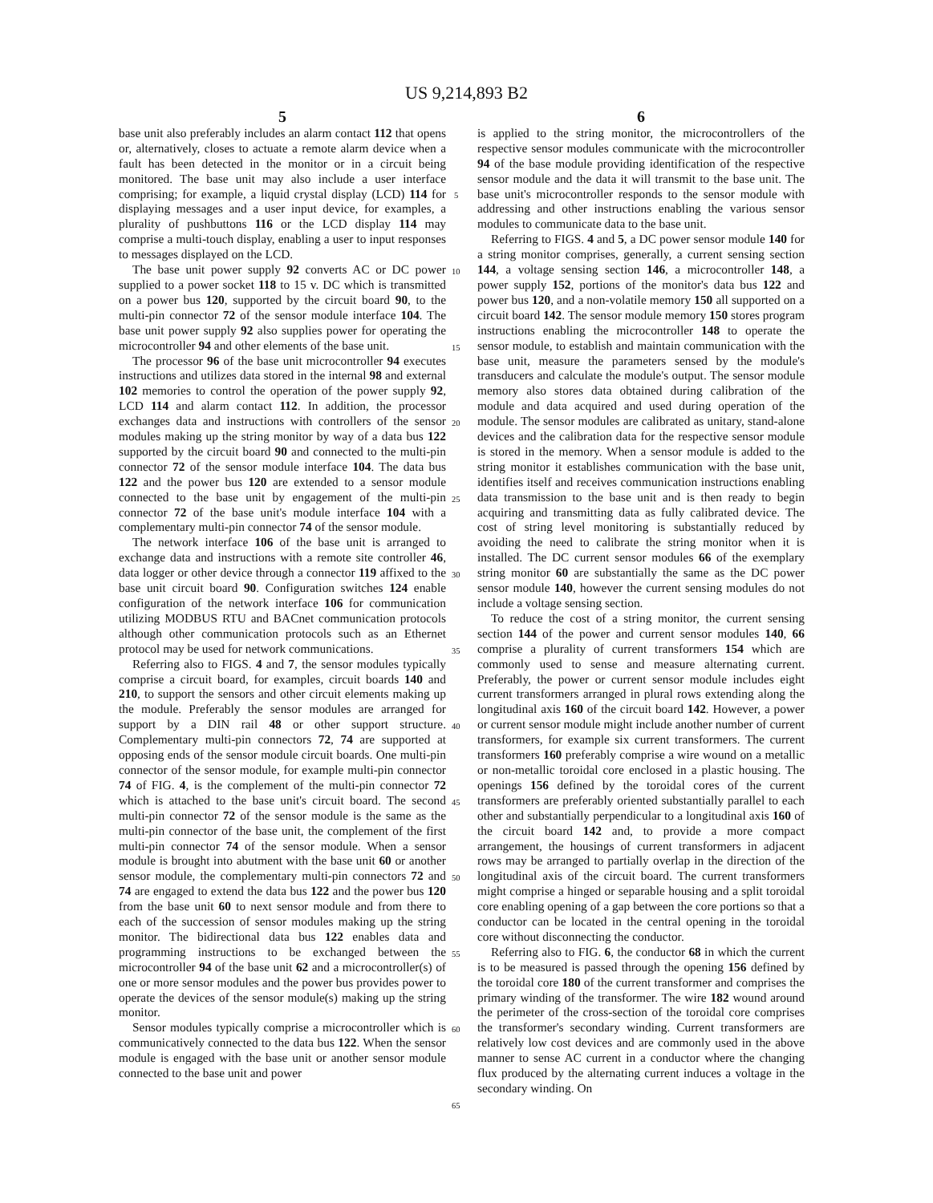US 9,214,893 B2
5
base unit also preferably includes an alarm contact 112 that opens or, alternatively, closes to actuate a remote alarm device when a fault has been detected in the monitor or in a circuit being monitored. The base unit may also include a user interface comprising; for example, a liquid crystal display (LCD) 114 for displaying messages and a user input device, for examples, a plurality of pushbuttons 116 or the LCD display 114 may comprise a multi-touch display, enabling a user to input responses to messages displayed on the LCD.
The base unit power supply 92 converts AC or DC power supplied to a power socket 118 to 15 v. DC which is transmitted on a power bus 120, supported by the circuit board 90, to the multi-pin connector 72 of the sensor module interface 104. The base unit power supply 92 also supplies power for operating the microcontroller 94 and other elements of the base unit.
The processor 96 of the base unit microcontroller 94 executes instructions and utilizes data stored in the internal 98 and external 102 memories to control the operation of the power supply 92, LCD 114 and alarm contact 112. In addition, the processor exchanges data and instructions with controllers of the sensor modules making up the string monitor by way of a data bus 122 supported by the circuit board 90 and connected to the multi-pin connector 72 of the sensor module interface 104. The data bus 122 and the power bus 120 are extended to a sensor module connected to the base unit by engagement of the multi-pin connector 72 of the base unit's module interface 104 with a complementary multi-pin connector 74 of the sensor module.
The network interface 106 of the base unit is arranged to exchange data and instructions with a remote site controller 46, data logger or other device through a connector 119 affixed to the base unit circuit board 90. Configuration switches 124 enable configuration of the network interface 106 for communication utilizing MODBUS RTU and BACnet communication protocols although other communication protocols such as an Ethernet protocol may be used for network communications.
Referring also to FIGS. 4 and 7, the sensor modules typically comprise a circuit board, for examples, circuit boards 140 and 210, to support the sensors and other circuit elements making up the module. Preferably the sensor modules are arranged for support by a DIN rail 48 or other support structure. Complementary multi-pin connectors 72, 74 are supported at opposing ends of the sensor module circuit boards. One multi-pin connector of the sensor module, for example multi-pin connector 74 of FIG. 4, is the complement of the multi-pin connector 72 which is attached to the base unit's circuit board. The second multi-pin connector 72 of the sensor module is the same as the multi-pin connector of the base unit, the complement of the first multi-pin connector 74 of the sensor module. When a sensor module is brought into abutment with the base unit 60 or another sensor module, the complementary multi-pin connectors 72 and 74 are engaged to extend the data bus 122 and the power bus 120 from the base unit 60 to next sensor module and from there to each of the succession of sensor modules making up the string monitor. The bidirectional data bus 122 enables data and programming instructions to be exchanged between the microcontroller 94 of the base unit 62 and a microcontroller(s) of one or more sensor modules and the power bus provides power to operate the devices of the sensor module(s) making up the string monitor.
Sensor modules typically comprise a microcontroller which is communicatively connected to the data bus 122. When the sensor module is engaged with the base unit or another sensor module connected to the base unit and power
6
is applied to the string monitor, the microcontrollers of the respective sensor modules communicate with the microcontroller 94 of the base module providing identification of the respective sensor module and the data it will transmit to the base unit. The base unit's microcontroller responds to the sensor module with addressing and other instructions enabling the various sensor modules to communicate data to the base unit.
Referring to FIGS. 4 and 5, a DC power sensor module 140 for a string monitor comprises, generally, a current sensing section 144, a voltage sensing section 146, a microcontroller 148, a power supply 152, portions of the monitor's data bus 122 and power bus 120, and a non-volatile memory 150 all supported on a circuit board 142. The sensor module memory 150 stores program instructions enabling the microcontroller 148 to operate the sensor module, to establish and maintain communication with the base unit, measure the parameters sensed by the module's transducers and calculate the module's output. The sensor module memory also stores data obtained during calibration of the module and data acquired and used during operation of the module. The sensor modules are calibrated as unitary, stand-alone devices and the calibration data for the respective sensor module is stored in the memory. When a sensor module is added to the string monitor it establishes communication with the base unit, identifies itself and receives communication instructions enabling data transmission to the base unit and is then ready to begin acquiring and transmitting data as fully calibrated device. The cost of string level monitoring is substantially reduced by avoiding the need to calibrate the string monitor when it is installed. The DC current sensor modules 66 of the exemplary string monitor 60 are substantially the same as the DC power sensor module 140, however the current sensing modules do not include a voltage sensing section.
To reduce the cost of a string monitor, the current sensing section 144 of the power and current sensor modules 140, 66 comprise a plurality of current transformers 154 which are commonly used to sense and measure alternating current. Preferably, the power or current sensor module includes eight current transformers arranged in plural rows extending along the longitudinal axis 160 of the circuit board 142. However, a power or current sensor module might include another number of current transformers, for example six current transformers. The current transformers 160 preferably comprise a wire wound on a metallic or non-metallic toroidal core enclosed in a plastic housing. The openings 156 defined by the toroidal cores of the current transformers are preferably oriented substantially parallel to each other and substantially perpendicular to a longitudinal axis 160 of the circuit board 142 and, to provide a more compact arrangement, the housings of current transformers in adjacent rows may be arranged to partially overlap in the direction of the longitudinal axis of the circuit board. The current transformers might comprise a hinged or separable housing and a split toroidal core enabling opening of a gap between the core portions so that a conductor can be located in the central opening in the toroidal core without disconnecting the conductor.
Referring also to FIG. 6, the conductor 68 in which the current is to be measured is passed through the opening 156 defined by the toroidal core 180 of the current transformer and comprises the primary winding of the transformer. The wire 182 wound around the perimeter of the cross-section of the toroidal core comprises the transformer's secondary winding. Current transformers are relatively low cost devices and are commonly used in the above manner to sense AC current in a conductor where the changing flux produced by the alternating current induces a voltage in the secondary winding. On
5
10
15
20
25
30
35
40
45
50
55
60
65